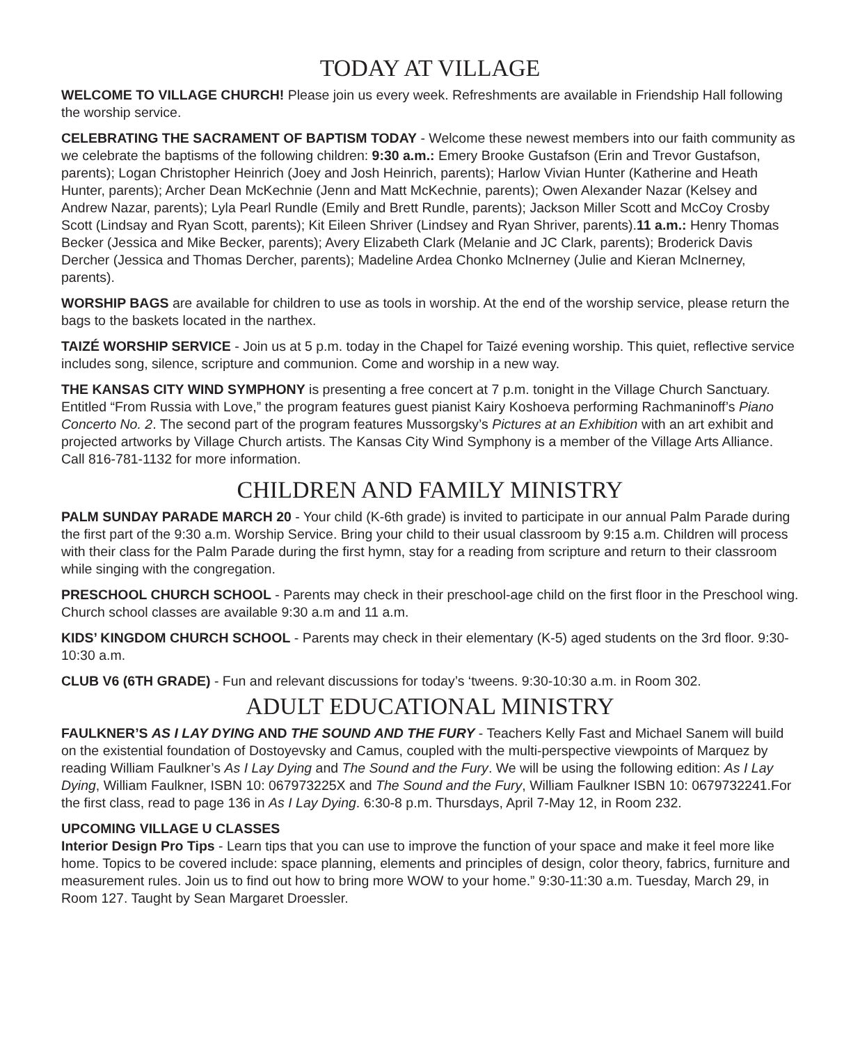TODAY AT VILLAGE
WELCOME TO VILLAGE CHURCH! Please join us every week. Refreshments are available in Friendship Hall following the worship service.
CELEBRATING THE SACRAMENT OF BAPTISM TODAY - Welcome these newest members into our faith community as we celebrate the baptisms of the following children: 9:30 a.m.: Emery Brooke Gustafson (Erin and Trevor Gustafson, parents); Logan Christopher Heinrich (Joey and Josh Heinrich, parents); Harlow Vivian Hunter (Katherine and Heath Hunter, parents); Archer Dean McKechnie (Jenn and Matt McKechnie, parents); Owen Alexander Nazar (Kelsey and Andrew Nazar, parents); Lyla Pearl Rundle (Emily and Brett Rundle, parents); Jackson Miller Scott and McCoy Crosby Scott (Lindsay and Ryan Scott, parents); Kit Eileen Shriver (Lindsey and Ryan Shriver, parents).11 a.m.: Henry Thomas Becker (Jessica and Mike Becker, parents); Avery Elizabeth Clark (Melanie and JC Clark, parents); Broderick Davis Dercher (Jessica and Thomas Dercher, parents); Madeline Ardea Chonko McInerney (Julie and Kieran McInerney, parents).
WORSHIP BAGS are available for children to use as tools in worship. At the end of the worship service, please return the bags to the baskets located in the narthex.
TAIZÉ WORSHIP SERVICE - Join us at 5 p.m. today in the Chapel for Taizé evening worship. This quiet, reflective service includes song, silence, scripture and communion. Come and worship in a new way.
THE KANSAS CITY WIND SYMPHONY is presenting a free concert at 7 p.m. tonight in the Village Church Sanctuary. Entitled “From Russia with Love,” the program features guest pianist Kairy Koshoeva performing Rachmaninoff’s Piano Concerto No. 2. The second part of the program features Mussorgsky’s Pictures at an Exhibition with an art exhibit and projected artworks by Village Church artists. The Kansas City Wind Symphony is a member of the Village Arts Alliance. Call 816-781-1132 for more information.
CHILDREN AND FAMILY MINISTRY
PALM SUNDAY PARADE MARCH 20 - Your child (K-6th grade) is invited to participate in our annual Palm Parade during the first part of the 9:30 a.m. Worship Service. Bring your child to their usual classroom by 9:15 a.m. Children will process with their class for the Palm Parade during the first hymn, stay for a reading from scripture and return to their classroom while singing with the congregation.
PRESCHOOL CHURCH SCHOOL - Parents may check in their preschool-age child on the first floor in the Preschool wing. Church school classes are available 9:30 a.m and 11 a.m.
KIDS’ KINGDOM CHURCH SCHOOL - Parents may check in their elementary (K-5) aged students on the 3rd floor. 9:30-10:30 a.m.
CLUB V6 (6TH GRADE) - Fun and relevant discussions for today’s ‘tweens. 9:30-10:30 a.m. in Room 302.
ADULT EDUCATIONAL MINISTRY
FAULKNER’S AS I LAY DYING AND THE SOUND AND THE FURY - Teachers Kelly Fast and Michael Sanem will build on the existential foundation of Dostoyevsky and Camus, coupled with the multi-perspective viewpoints of Marquez by reading William Faulkner’s As I Lay Dying and The Sound and the Fury. We will be using the following edition: As I Lay Dying, William Faulkner, ISBN 10: 067973225X and The Sound and the Fury, William Faulkner ISBN 10: 0679732241.For the first class, read to page 136 in As I Lay Dying. 6:30-8 p.m. Thursdays, April 7-May 12, in Room 232.
UPCOMING VILLAGE U CLASSES
Interior Design Pro Tips - Learn tips that you can use to improve the function of your space and make it feel more like home. Topics to be covered include: space planning, elements and principles of design, color theory, fabrics, furniture and measurement rules. Join us to find out how to bring more WOW to your home.” 9:30-11:30 a.m. Tuesday, March 29, in Room 127. Taught by Sean Margaret Droessler.